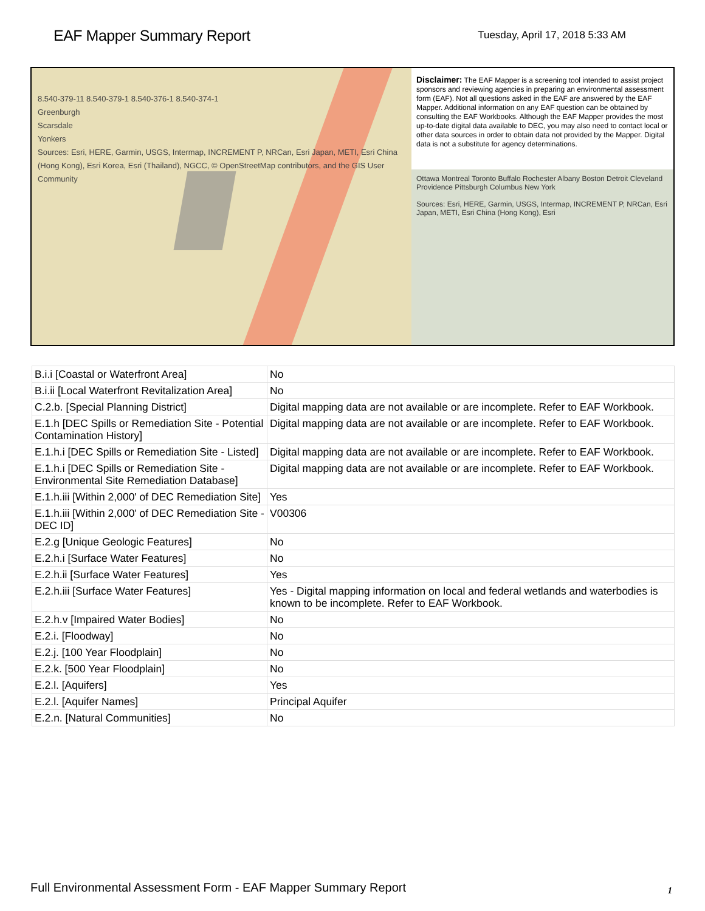EAF Mapper Summary Report
Tuesday, April 17, 2018 5:33 AM
8.540-379-11 8.540-379-1 8.540-376-1 8.540-374-1
Greenburgh
Scarsdale
Yonkers
Sources: Esri, HERE, Garmin, USGS, Intermap, INCREMENT P, NRCan, Esri Japan, METI, Esri China (Hong Kong), Esri Korea, Esri (Thailand), NGCC, © OpenStreetMap contributors, and the GIS User Community
Disclaimer: The EAF Mapper is a screening tool intended to assist project sponsors and reviewing agencies in preparing an environmental assessment form (EAF). Not all questions asked in the EAF are answered by the EAF Mapper. Additional information on any EAF question can be obtained by consulting the EAF Workbooks. Although the EAF Mapper provides the most up-to-date digital data available to DEC, you may also need to contact local or other data sources in order to obtain data not provided by the Mapper. Digital data is not a substitute for agency determinations.
Ottawa Montreal Toronto Buffalo Rochester Albany Boston Detroit Cleveland Providence Pittsburgh Columbus New York
Sources: Esri, HERE, Garmin, USGS, Intermap, INCREMENT P, NRCan, Esri Japan, METI, Esri China (Hong Kong), Esri
| B.i.i [Coastal or Waterfront Area] | No |
| B.i.ii [Local Waterfront Revitalization Area] | No |
| C.2.b. [Special Planning District] | Digital mapping data are not available or are incomplete. Refer to EAF Workbook. |
| E.1.h [DEC Spills or Remediation Site - Potential Contamination History] | Digital mapping data are not available or are incomplete. Refer to EAF Workbook. |
| E.1.h.i [DEC Spills or Remediation Site - Listed] | Digital mapping data are not available or are incomplete. Refer to EAF Workbook. |
| E.1.h.i [DEC Spills or Remediation Site - Environmental Site Remediation Database] | Digital mapping data are not available or are incomplete. Refer to EAF Workbook. |
| E.1.h.iii [Within 2,000' of DEC Remediation Site] | Yes |
| E.1.h.iii [Within 2,000' of DEC Remediation Site - DEC ID] | V00306 |
| E.2.g [Unique Geologic Features] | No |
| E.2.h.i [Surface Water Features] | No |
| E.2.h.ii [Surface Water Features] | Yes |
| E.2.h.iii [Surface Water Features] | Yes - Digital mapping information on local and federal wetlands and waterbodies is known to be incomplete. Refer to EAF Workbook. |
| E.2.h.v [Impaired Water Bodies] | No |
| E.2.i. [Floodway] | No |
| E.2.j. [100 Year Floodplain] | No |
| E.2.k. [500 Year Floodplain] | No |
| E.2.l. [Aquifers] | Yes |
| E.2.l. [Aquifer Names] | Principal Aquifer |
| E.2.n. [Natural Communities] | No |
Full Environmental Assessment Form - EAF Mapper Summary Report 1